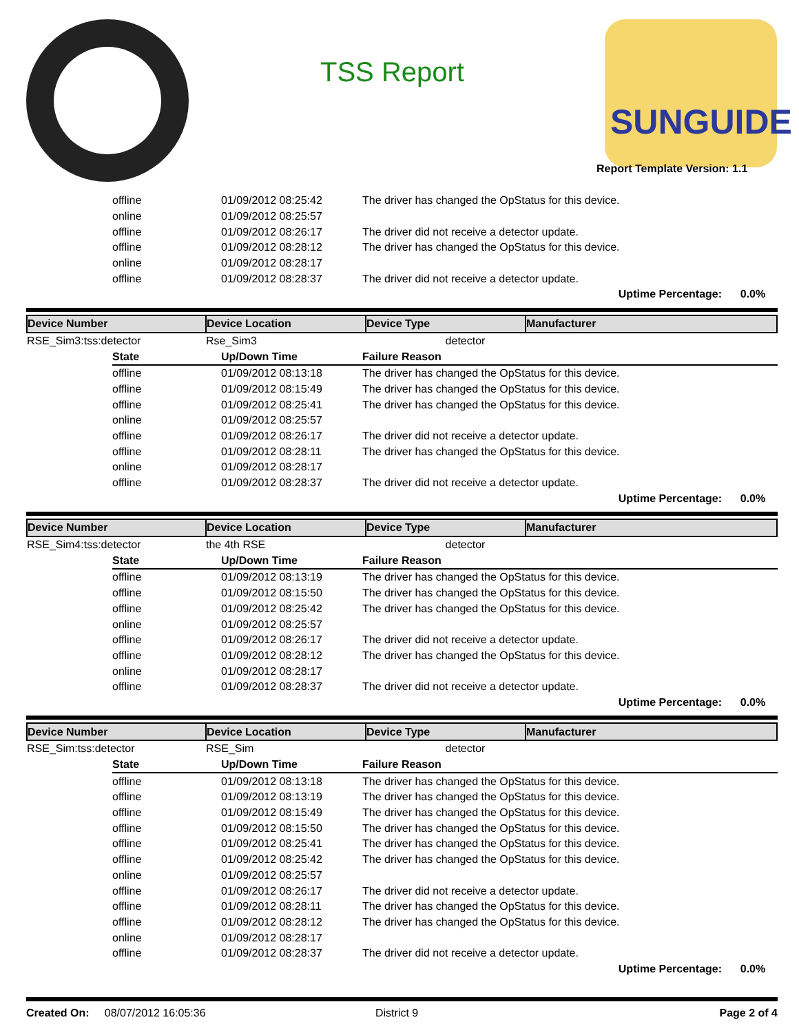TSS Report
SUNGUIDE
Report Template Version: 1.1
| | offline | 01/09/2012 08:25:42 | The driver has changed the OpStatus for this device. |
| | online | 01/09/2012 08:25:57 | |
| | offline | 01/09/2012 08:26:17 | The driver did not receive a detector update. |
| | offline | 01/09/2012 08:28:12 | The driver has changed the OpStatus for this device. |
| | online | 01/09/2012 08:28:17 | |
| | offline | 01/09/2012 08:28:37 | The driver did not receive a detector update. |
| Uptime Percentage: 0.0% | | | |
| Device Number | Device Location | Device Type | Manufacturer |
| --- | --- | --- | --- |
| RSE_Sim3:tss:detector | Rse_Sim3 | detector | |
| | State | Up/Down Time | Failure Reason |
| --- | --- | --- | --- |
| | offline | 01/09/2012 08:13:18 | The driver has changed the OpStatus for this device. |
| | offline | 01/09/2012 08:15:49 | The driver has changed the OpStatus for this device. |
| | offline | 01/09/2012 08:25:41 | The driver has changed the OpStatus for this device. |
| | online | 01/09/2012 08:25:57 | |
| | offline | 01/09/2012 08:26:17 | The driver did not receive a detector update. |
| | offline | 01/09/2012 08:28:11 | The driver has changed the OpStatus for this device. |
| | online | 01/09/2012 08:28:17 | |
| | offline | 01/09/2012 08:28:37 | The driver did not receive a detector update. |
| Uptime Percentage: 0.0% | | | |
| Device Number | Device Location | Device Type | Manufacturer |
| --- | --- | --- | --- |
| RSE_Sim4:tss:detector | the 4th RSE | detector | |
| | State | Up/Down Time | Failure Reason |
| --- | --- | --- | --- |
| | offline | 01/09/2012 08:13:19 | The driver has changed the OpStatus for this device. |
| | offline | 01/09/2012 08:15:50 | The driver has changed the OpStatus for this device. |
| | offline | 01/09/2012 08:25:42 | The driver has changed the OpStatus for this device. |
| | online | 01/09/2012 08:25:57 | |
| | offline | 01/09/2012 08:26:17 | The driver did not receive a detector update. |
| | offline | 01/09/2012 08:28:12 | The driver has changed the OpStatus for this device. |
| | online | 01/09/2012 08:28:17 | |
| | offline | 01/09/2012 08:28:37 | The driver did not receive a detector update. |
| Uptime Percentage: 0.0% | | | |
| Device Number | Device Location | Device Type | Manufacturer |
| --- | --- | --- | --- |
| RSE_Sim:tss:detector | RSE_Sim | detector | |
| | State | Up/Down Time | Failure Reason |
| --- | --- | --- | --- |
| | offline | 01/09/2012 08:13:18 | The driver has changed the OpStatus for this device. |
| | offline | 01/09/2012 08:13:19 | The driver has changed the OpStatus for this device. |
| | offline | 01/09/2012 08:15:49 | The driver has changed the OpStatus for this device. |
| | offline | 01/09/2012 08:15:50 | The driver has changed the OpStatus for this device. |
| | offline | 01/09/2012 08:25:41 | The driver has changed the OpStatus for this device. |
| | offline | 01/09/2012 08:25:42 | The driver has changed the OpStatus for this device. |
| | online | 01/09/2012 08:25:57 | |
| | offline | 01/09/2012 08:26:17 | The driver did not receive a detector update. |
| | offline | 01/09/2012 08:28:11 | The driver has changed the OpStatus for this device. |
| | offline | 01/09/2012 08:28:12 | The driver has changed the OpStatus for this device. |
| | online | 01/09/2012 08:28:17 | |
| | offline | 01/09/2012 08:28:37 | The driver did not receive a detector update. |
| Uptime Percentage: 0.0% | | | |
Created On: 08/07/2012 16:05:36 District 9 Page 2 of 4